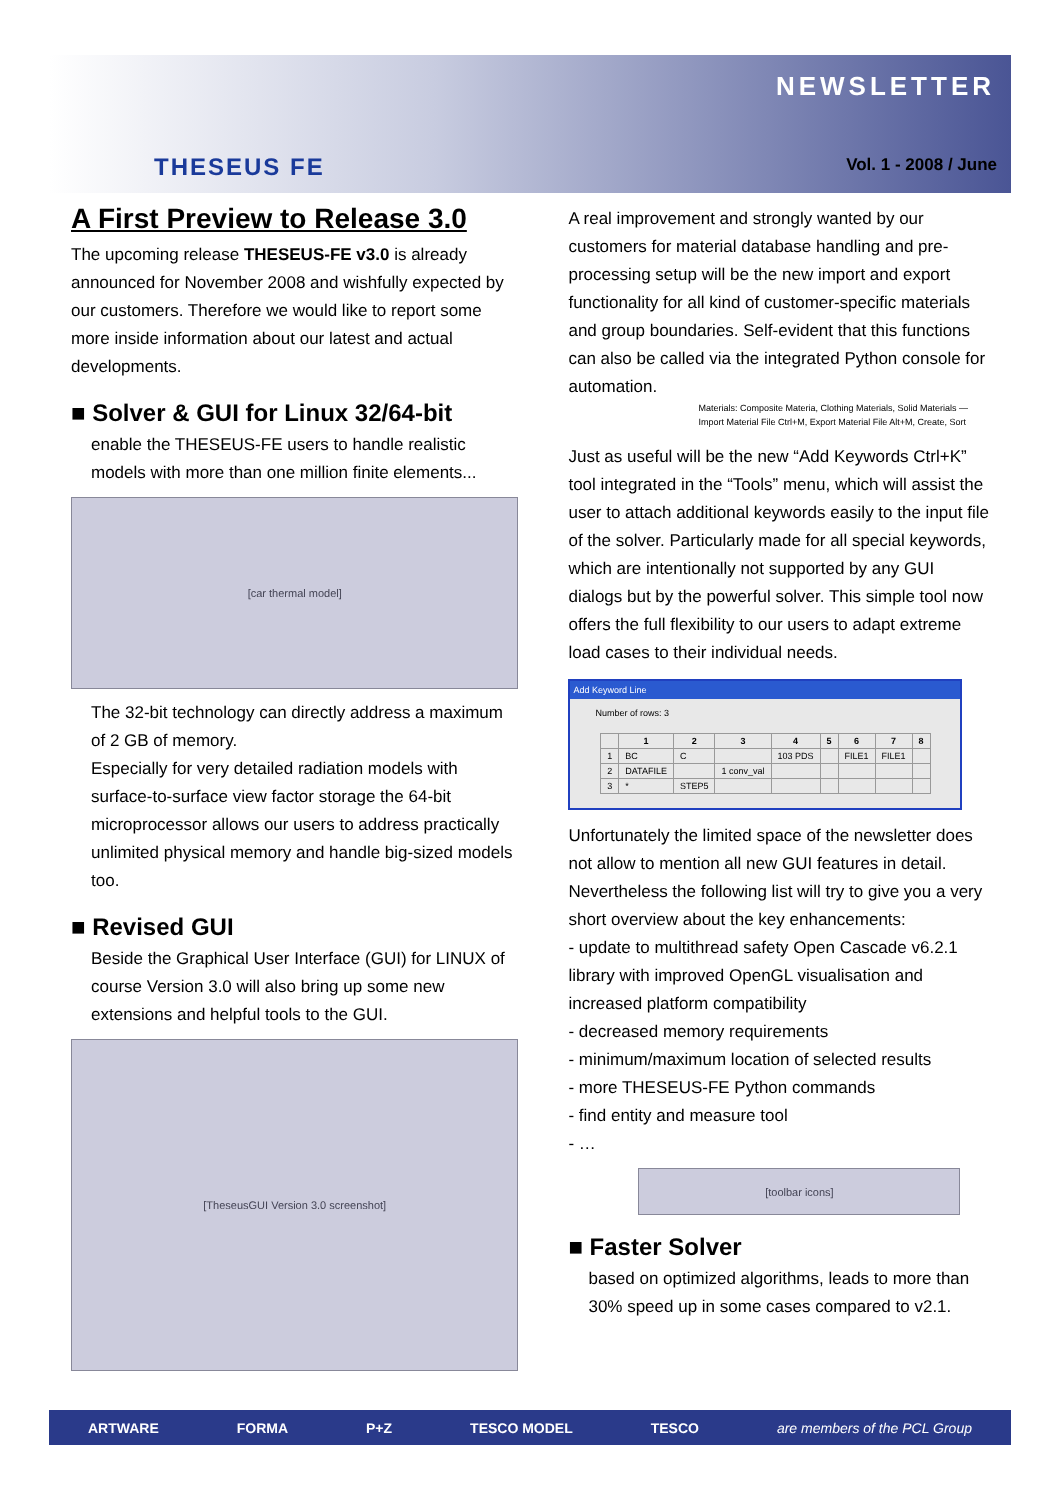THESEUS FE
NEWSLETTER
Vol. 1 - 2008 / June
A First Preview to Release 3.0
The upcoming release THESEUS-FE v3.0 is already announced for November 2008 and wishfully expected by our customers. Therefore we would like to report some more inside information about our latest and actual developments.
■ Solver & GUI for Linux 32/64-bit
enable the THESEUS-FE users to handle realistic models with more than one million finite elements...
[car thermal model]
The 32-bit technology can directly address a maximum of 2 GB of memory.
Especially for very detailed radiation models with surface-to-surface view factor storage the 64-bit microprocessor allows our users to address practically unlimited physical memory and handle big-sized models too.
■ Revised GUI
Beside the Graphical User Interface (GUI) for LINUX of course Version 3.0 will also bring up some new extensions and helpful tools to the GUI.
[TheseusGUI Version 3.0 screenshot]
A real improvement and strongly wanted by our customers for material database handling and pre-processing setup will be the new import and export functionality for all kind of customer-specific materials and group boundaries. Self-evident that this functions can also be called via the integrated Python console for automation.
Materials: Composite Materia, Clothing Materials, Solid Materials — Import Material File Ctrl+M, Export Material File Alt+M, Create, Sort
Just as useful will be the new “Add Keywords Ctrl+K” tool integrated in the “Tools” menu, which will assist the user to attach additional keywords easily to the input file of the solver. Particularly made for all special keywords, which are intentionally not supported by any GUI dialogs but by the powerful solver. This simple tool now offers the full flexibility to our users to adapt extreme load cases to their individual needs.
Add Keyword Line
Number of rows: 3
| | 1 | 2 | 3 | 4 | 5 | 6 | 7 | 8 |
| --- | --- | --- | --- | --- | --- | --- | --- | --- |
| 1 | BC | C | | 103 PDS | | FILE1 | FILE1 | |
| 2 | DATAFILE | | 1 conv_val | | | | | |
| 3 | * | STEP5 | | | | | | |
Unfortunately the limited space of the newsletter does not allow to mention all new GUI features in detail. Nevertheless the following list will try to give you a very short overview about the key enhancements:
- update to multithread safety Open Cascade v6.2.1 library with improved OpenGL visualisation and increased platform compatibility
- decreased memory requirements
- minimum/maximum location of selected results
- more THESEUS-FE Python commands
- find entity and measure tool
- …
[toolbar icons]
■ Faster Solver
based on optimized algorithms, leads to more than 30% speed up in some cases compared to v2.1.
ARTWARE FORMA P+Z TESCO MODEL TESCO are members of the PCL Group